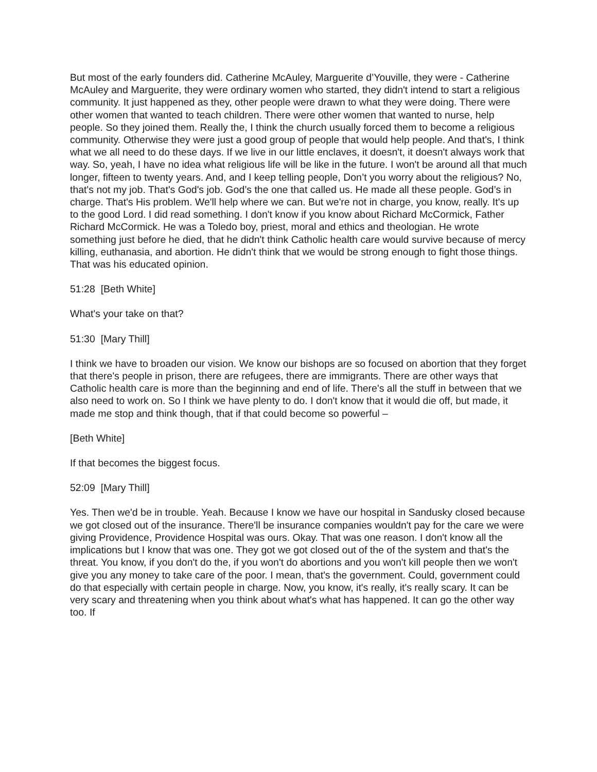But most of the early founders did. Catherine McAuley, Marguerite d’Youville, they were - Catherine McAuley and Marguerite, they were ordinary women who started, they didn't intend to start a religious community. It just happened as they, other people were drawn to what they were doing. There were other women that wanted to teach children. There were other women that wanted to nurse, help people. So they joined them. Really the, I think the church usually forced them to become a religious community. Otherwise they were just a good group of people that would help people. And that's, I think what we all need to do these days. If we live in our little enclaves, it doesn't, it doesn't always work that way. So, yeah, I have no idea what religious life will be like in the future. I won't be around all that much longer, fifteen to twenty years. And, and I keep telling people, Don’t you worry about the religious? No, that's not my job. That's God's job. God’s the one that called us. He made all these people. God’s in charge. That's His problem. We'll help where we can. But we're not in charge, you know, really. It's up to the good Lord. I did read something. I don't know if you know about Richard McCormick, Father Richard McCormick. He was a Toledo boy, priest, moral and ethics and theologian. He wrote something just before he died, that he didn't think Catholic health care would survive because of mercy killing, euthanasia, and abortion. He didn't think that we would be strong enough to fight those things. That was his educated opinion.
51:28 [Beth White]
What's your take on that?
51:30 [Mary Thill]
I think we have to broaden our vision. We know our bishops are so focused on abortion that they forget that there's people in prison, there are refugees, there are immigrants. There are other ways that Catholic health care is more than the beginning and end of life. There's all the stuff in between that we also need to work on. So I think we have plenty to do. I don't know that it would die off, but made, it made me stop and think though, that if that could become so powerful –
[Beth White]
If that becomes the biggest focus.
52:09 [Mary Thill]
Yes. Then we'd be in trouble. Yeah. Because I know we have our hospital in Sandusky closed because we got closed out of the insurance. There'll be insurance companies wouldn't pay for the care we were giving Providence, Providence Hospital was ours. Okay. That was one reason. I don't know all the implications but I know that was one. They got we got closed out of the of the system and that's the threat. You know, if you don't do the, if you won't do abortions and you won't kill people then we won't give you any money to take care of the poor. I mean, that's the government. Could, government could do that especially with certain people in charge. Now, you know, it's really, it's really scary. It can be very scary and threatening when you think about what's what has happened. It can go the other way too. If